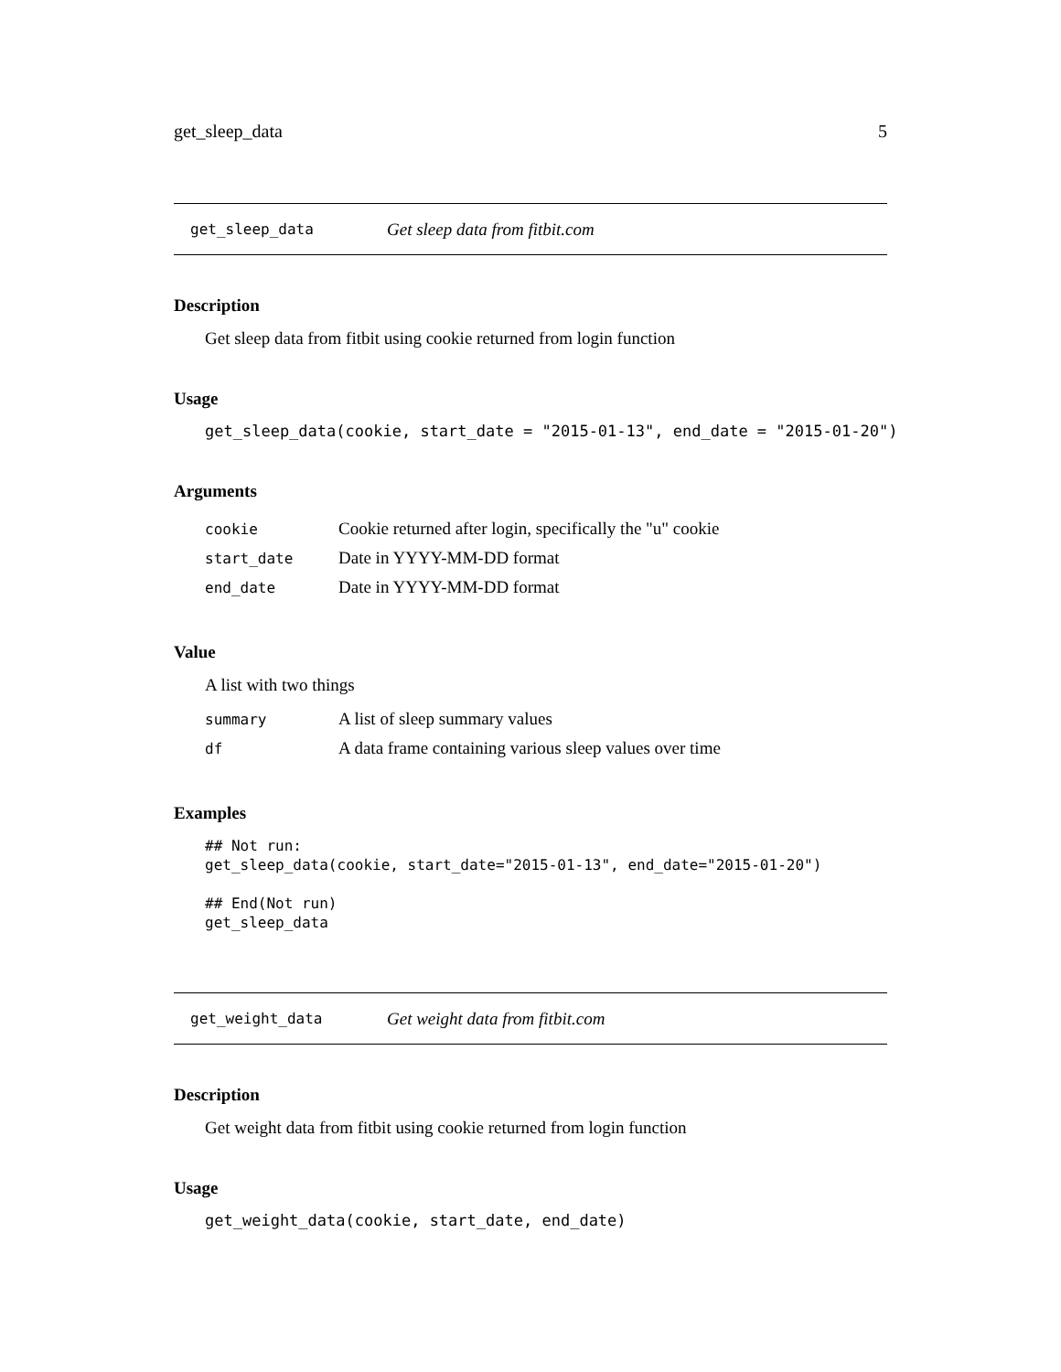get_sleep_data 5
get_sleep_data Get sleep data from fitbit.com
Description
Get sleep data from fitbit using cookie returned from login function
Usage
get_sleep_data(cookie, start_date = "2015-01-13", end_date = "2015-01-20")
Arguments
| cookie | Cookie returned after login, specifically the "u" cookie |
| start_date | Date in YYYY-MM-DD format |
| end_date | Date in YYYY-MM-DD format |
Value
A list with two things
| summary | A list of sleep summary values |
| df | A data frame containing various sleep values over time |
Examples
## Not run:
get_sleep_data(cookie, start_date="2015-01-13", end_date="2015-01-20")

## End(Not run)
get_sleep_data
get_weight_data Get weight data from fitbit.com
Description
Get weight data from fitbit using cookie returned from login function
Usage
get_weight_data(cookie, start_date, end_date)